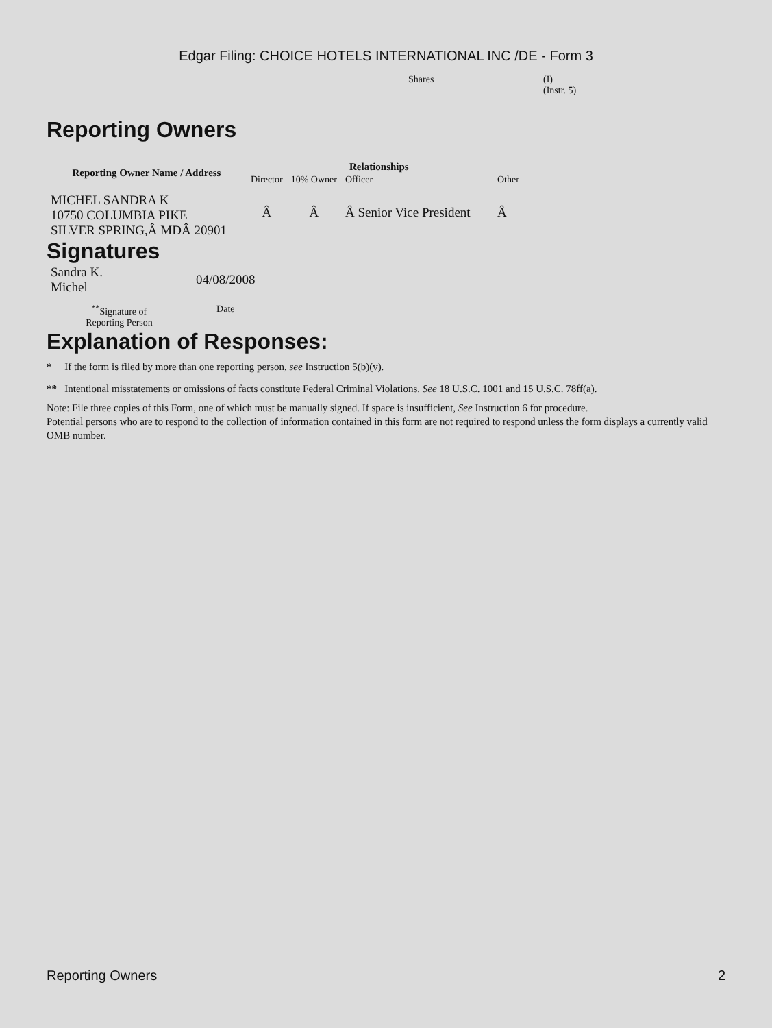Edgar Filing: CHOICE HOTELS INTERNATIONAL INC /DE - Form 3
| Shares | (I) (Instr. 5) |
Reporting Owners
| Reporting Owner Name / Address | Relationships | | | |
| --- | --- | --- | --- | --- |
| | Director | 10% Owner | Officer | Other |
| MICHEL SANDRA K 10750 COLUMBIA PIKE SILVER SPRING,Â MDÂ 20901 | Â | Â | Â Senior Vice President | Â |
Signatures
| Sandra K. Michel | 04/08/2008 |
| <sup>**</sup> Signature of Reporting Person | Date |
Explanation of Responses:
* If the form is filed by more than one reporting person, see Instruction 5(b)(v).
** Intentional misstatements or omissions of facts constitute Federal Criminal Violations. See 18 U.S.C. 1001 and 15 U.S.C. 78ff(a).
Note: File three copies of this Form, one of which must be manually signed. If space is insufficient, See Instruction 6 for procedure.
Potential persons who are to respond to the collection of information contained in this form are not required to respond unless the form displays a currently valid OMB number.
Reporting Owners 2